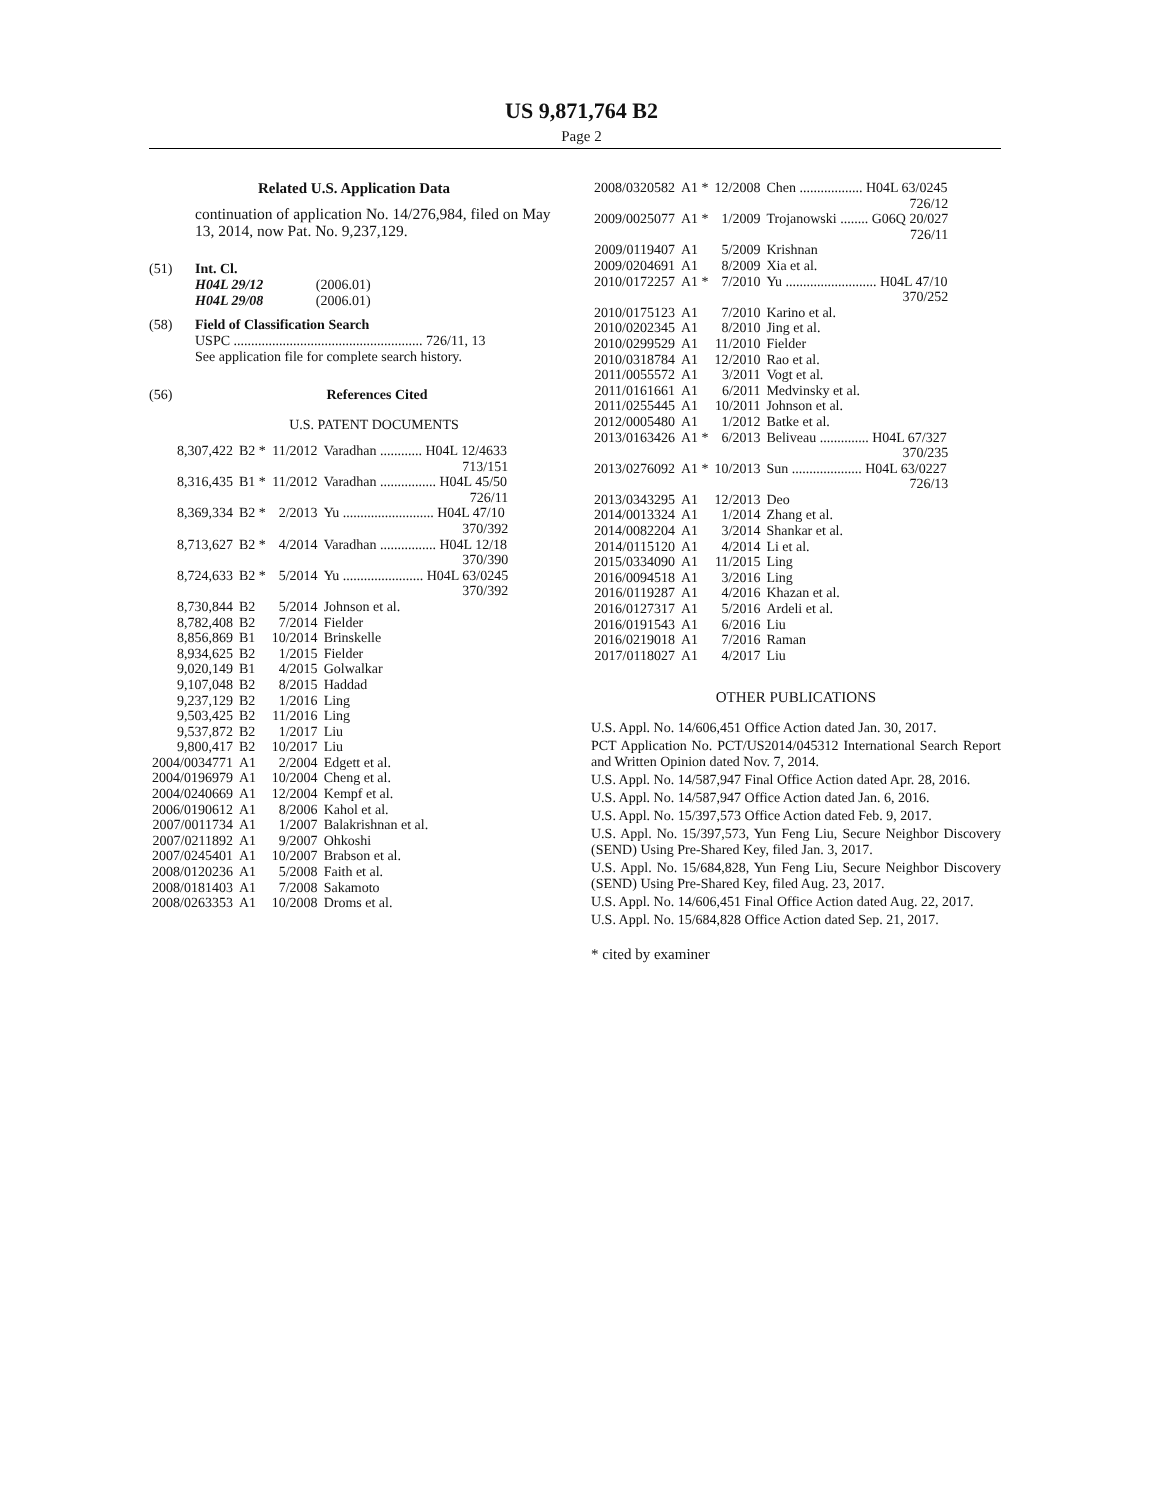US 9,871,764 B2
Page 2
Related U.S. Application Data
continuation of application No. 14/276,984, filed on May 13, 2014, now Pat. No. 9,237,129.
(51) Int. Cl.
H04L 29/12 (2006.01)
H04L 29/08 (2006.01)
(58) Field of Classification Search
USPC ...................................................... 726/11, 13
See application file for complete search history.
(56) References Cited
U.S. PATENT DOCUMENTS
| 8,307,422 | B2 * | 11/2012 | Varadhan ............ H04L 12/4633 713/151 |
| 8,316,435 | B1 * | 11/2012 | Varadhan ................ H04L 45/50 726/11 |
| 8,369,334 | B2 * | 2/2013 | Yu .......................... H04L 47/10 370/392 |
| 8,713,627 | B2 * | 4/2014 | Varadhan ................ H04L 12/18 370/390 |
| 8,724,633 | B2 * | 5/2014 | Yu ....................... H04L 63/0245 370/392 |
| 8,730,844 | B2 | 5/2014 | Johnson et al. |
| 8,782,408 | B2 | 7/2014 | Fielder |
| 8,856,869 | B1 | 10/2014 | Brinskelle |
| 8,934,625 | B2 | 1/2015 | Fielder |
| 9,020,149 | B1 | 4/2015 | Golwalkar |
| 9,107,048 | B2 | 8/2015 | Haddad |
| 9,237,129 | B2 | 1/2016 | Ling |
| 9,503,425 | B2 | 11/2016 | Ling |
| 9,537,872 | B2 | 1/2017 | Liu |
| 9,800,417 | B2 | 10/2017 | Liu |
| 2004/0034771 | A1 | 2/2004 | Edgett et al. |
| 2004/0196979 | A1 | 10/2004 | Cheng et al. |
| 2004/0240669 | A1 | 12/2004 | Kempf et al. |
| 2006/0190612 | A1 | 8/2006 | Kahol et al. |
| 2007/0011734 | A1 | 1/2007 | Balakrishnan et al. |
| 2007/0211892 | A1 | 9/2007 | Ohkoshi |
| 2007/0245401 | A1 | 10/2007 | Brabson et al. |
| 2008/0120236 | A1 | 5/2008 | Faith et al. |
| 2008/0181403 | A1 | 7/2008 | Sakamoto |
| 2008/0263353 | A1 | 10/2008 | Droms et al. |
| 2008/0320582 | A1 * | 12/2008 | Chen .................. H04L 63/0245 726/12 |
| 2009/0025077 | A1 * | 1/2009 | Trojanowski ........ G06Q 20/027 726/11 |
| 2009/0119407 | A1 | 5/2009 | Krishnan |
| 2009/0204691 | A1 | 8/2009 | Xia et al. |
| 2010/0172257 | A1 * | 7/2010 | Yu .......................... H04L 47/10 370/252 |
| 2010/0175123 | A1 | 7/2010 | Karino et al. |
| 2010/0202345 | A1 | 8/2010 | Jing et al. |
| 2010/0299529 | A1 | 11/2010 | Fielder |
| 2010/0318784 | A1 | 12/2010 | Rao et al. |
| 2011/0055572 | A1 | 3/2011 | Vogt et al. |
| 2011/0161661 | A1 | 6/2011 | Medvinsky et al. |
| 2011/0255445 | A1 | 10/2011 | Johnson et al. |
| 2012/0005480 | A1 | 1/2012 | Batke et al. |
| 2013/0163426 | A1 * | 6/2013 | Beliveau .............. H04L 67/327 370/235 |
| 2013/0276092 | A1 * | 10/2013 | Sun .................... H04L 63/0227 726/13 |
| 2013/0343295 | A1 | 12/2013 | Deo |
| 2014/0013324 | A1 | 1/2014 | Zhang et al. |
| 2014/0082204 | A1 | 3/2014 | Shankar et al. |
| 2014/0115120 | A1 | 4/2014 | Li et al. |
| 2015/0334090 | A1 | 11/2015 | Ling |
| 2016/0094518 | A1 | 3/2016 | Ling |
| 2016/0119287 | A1 | 4/2016 | Khazan et al. |
| 2016/0127317 | A1 | 5/2016 | Ardeli et al. |
| 2016/0191543 | A1 | 6/2016 | Liu |
| 2016/0219018 | A1 | 7/2016 | Raman |
| 2017/0118027 | A1 | 4/2017 | Liu |
OTHER PUBLICATIONS
U.S. Appl. No. 14/606,451 Office Action dated Jan. 30, 2017.
PCT Application No. PCT/US2014/045312 International Search Report and Written Opinion dated Nov. 7, 2014.
U.S. Appl. No. 14/587,947 Final Office Action dated Apr. 28, 2016.
U.S. Appl. No. 14/587,947 Office Action dated Jan. 6, 2016.
U.S. Appl. No. 15/397,573 Office Action dated Feb. 9, 2017.
U.S. Appl. No. 15/397,573, Yun Feng Liu, Secure Neighbor Discovery (SEND) Using Pre-Shared Key, filed Jan. 3, 2017.
U.S. Appl. No. 15/684,828, Yun Feng Liu, Secure Neighbor Discovery (SEND) Using Pre-Shared Key, filed Aug. 23, 2017.
U.S. Appl. No. 14/606,451 Final Office Action dated Aug. 22, 2017.
U.S. Appl. No. 15/684,828 Office Action dated Sep. 21, 2017.
* cited by examiner